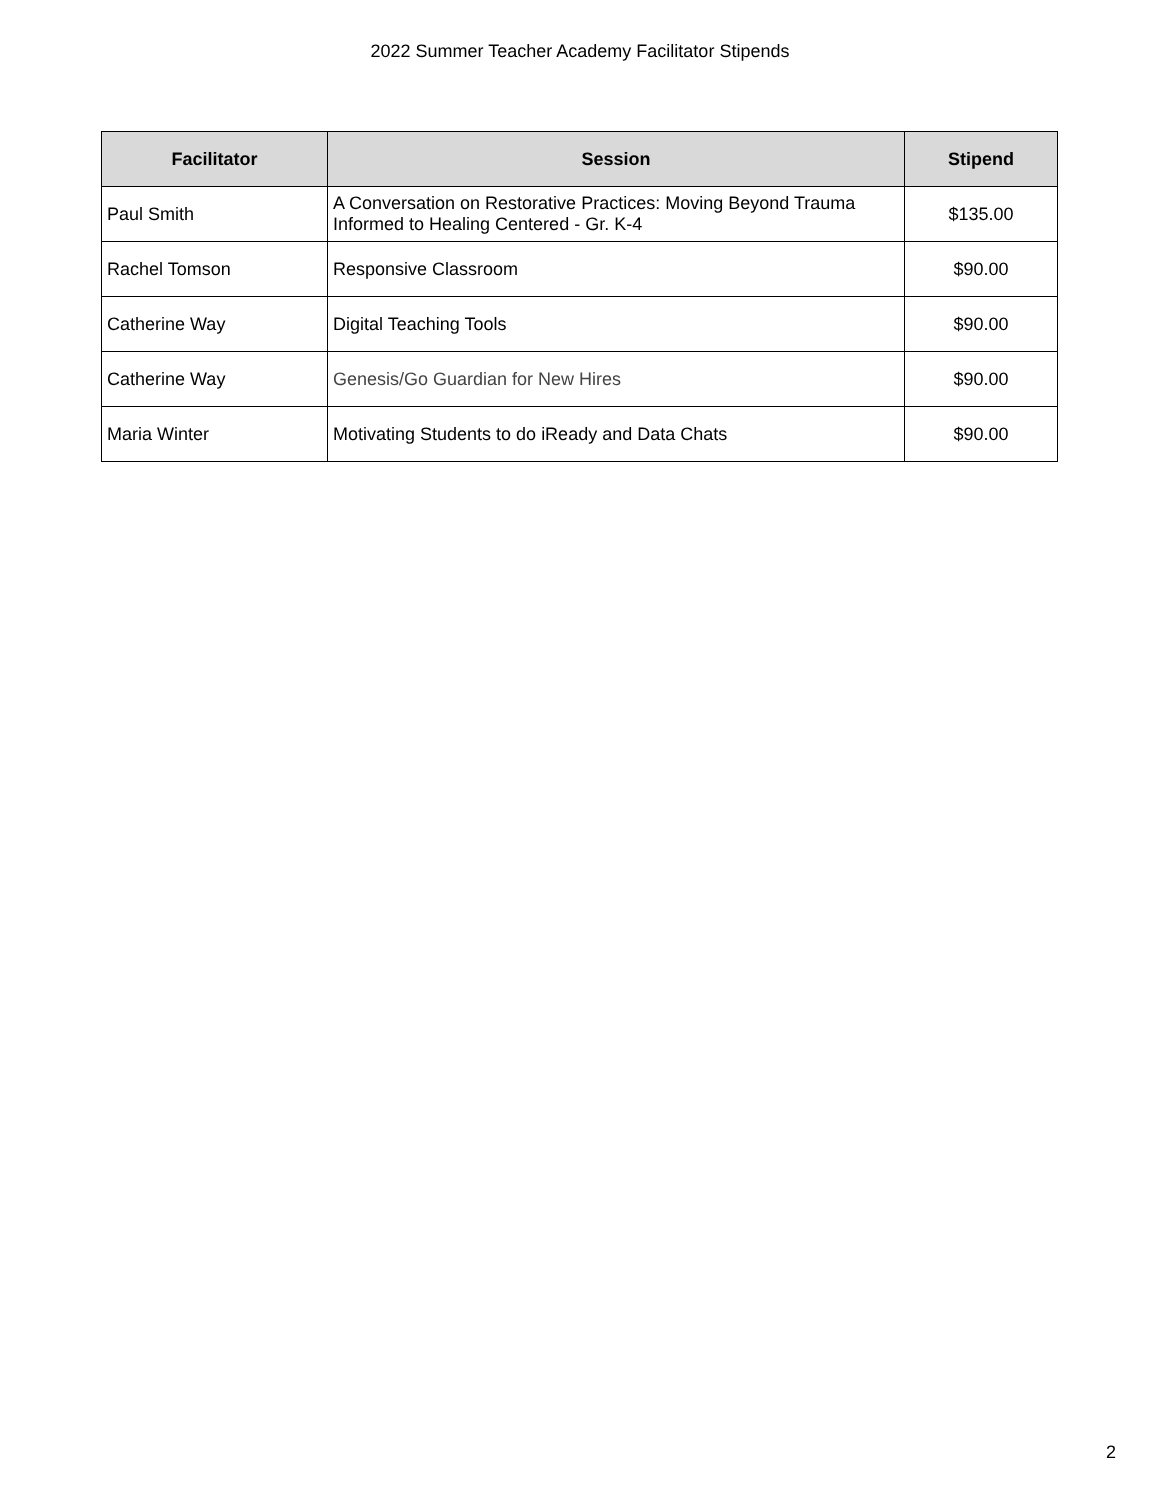2022 Summer Teacher Academy Facilitator Stipends
| Facilitator | Session | Stipend |
| --- | --- | --- |
| Paul Smith | A Conversation on Restorative Practices: Moving Beyond Trauma Informed to Healing Centered - Gr. K-4 | $135.00 |
| Rachel Tomson | Responsive Classroom | $90.00 |
| Catherine Way | Digital Teaching Tools | $90.00 |
| Catherine Way | Genesis/Go Guardian for New Hires | $90.00 |
| Maria Winter | Motivating Students to do iReady and Data Chats | $90.00 |
2